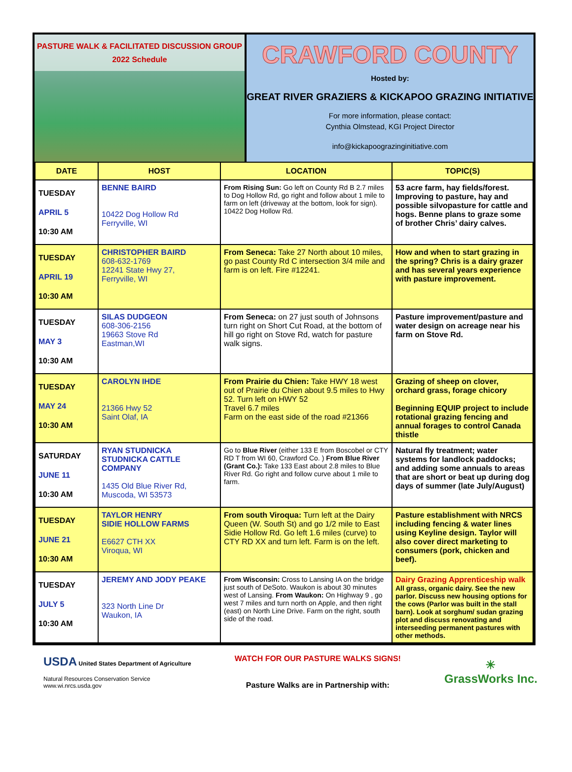PASTURE WALK & FACILITATED DISCUSSION GROUP
2022 Schedule
CRAWFORD COUNTY
Hosted by:
GREAT RIVER GRAZIERS & KICKAPOO GRAZING INITIATIVE
For more information, please contact:
Cynthia Olmstead, KGI Project Director
info@kickapoograzinginitiative.com
| DATE | HOST | LOCATION | TOPIC(S) |
| --- | --- | --- | --- |
| TUESDAY APRIL 5 10:30 AM | BENNE BAIRD 10422 Dog Hollow Rd Ferryville, WI | From Rising Sun: Go left on County Rd B 2.7 miles to Dog Hollow Rd, go right and follow about 1 mile to farm on left (driveway at the bottom, look for sign). 10422 Dog Hollow Rd. | 53 acre farm, hay fields/forest. Improving to pasture, hay and possible silvopasture for cattle and hogs. Benne plans to graze some of brother Chris’ dairy calves. |
| TUESDAY APRIL 19 10:30 AM | CHRISTOPHER BAIRD 608-632-1769 12241 State Hwy 27, Ferryville, WI | From Seneca: Take 27 North about 10 miles, go past County Rd C intersection 3/4 mile and farm is on left. Fire #12241. | How and when to start grazing in the spring? Chris is a dairy grazer and has several years experience with pasture improvement. |
| TUESDAY MAY 3 10:30 AM | SILAS DUDGEON 608-306-2156 19663 Stove Rd Eastman,WI | From Seneca: on 27 just south of Johnsons turn right on Short Cut Road, at the bottom of hill go right on Stove Rd, watch for pasture walk signs. | Pasture improvement/pasture and water design on acreage near his farm on Stove Rd. |
| TUESDAY MAY 24 10:30 AM | CAROLYN IHDE 21366 Hwy 52 Saint Olaf, IA | From Prairie du Chien: Take HWY 18 west out of Prairie du Chien about 9.5 miles to Hwy 52. Turn left on HWY 52 Travel 6.7 miles Farm on the east side of the road #21366 | Grazing of sheep on clover, orchard grass, forage chicory Beginning EQUIP project to include rotational grazing fencing and annual forages to control Canada thistle |
| SATURDAY JUNE 11 10:30 AM | RYAN STUDNICKA STUDNICKA CATTLE COMPANY 1435 Old Blue River Rd, Muscoda, WI 53573 | Go to Blue River (either 133 E from Boscobel or CTY RD T from WI 60, Crawford Co. ) From Blue River (Grant Co.): Take 133 East about 2.8 miles to Blue River Rd. Go right and follow curve about 1 mile to farm. | Natural fly treatment; water systems for landlock paddocks; and adding some annuals to areas that are short or beat up during dog days of summer (late July/August) |
| TUESDAY JUNE 21 10:30 AM | TAYLOR HENRY SIDIE HOLLOW FARMS E6627 CTH XX Viroqua, WI | From south Viroqua: Turn left at the Dairy Queen (W. South St) and go 1/2 mile to East Sidie Hollow Rd. Go left 1.6 miles (curve) to CTY RD XX and turn left. Farm is on the left. | Pasture establishment with NRCS including fencing & water lines using Keyline design. Taylor will also cover direct marketing to consumers (pork, chicken and beef). |
| TUESDAY JULY 5 10:30 AM | JEREMY AND JODY PEAKE 323 North Line Dr Waukon, IA | From Wisconsin: Cross to Lansing IA on the bridge just south of DeSoto. Waukon is about 30 minutes west of Lansing. From Waukon: On Highway 9 , go west 7 miles and turn north on Apple, and then right (east) on North Line Drive. Farm on the right, south side of the road. | Dairy Grazing Apprenticeship walk All grass, organic dairy. See the new parlor. Discuss new housing options for the cows (Parlor was built in the stall barn). Look at sorghum/ sudan grazing plot and discuss renovating and interseeding permanent pastures with other methods. |
USDA United States Department of Agriculture
Natural Resources Conservation Service
www.wi.nrcs.usda.gov
WATCH FOR OUR PASTURE WALKS SIGNS!
Pasture Walks are in Partnership with:
☀
GrassWorks Inc.